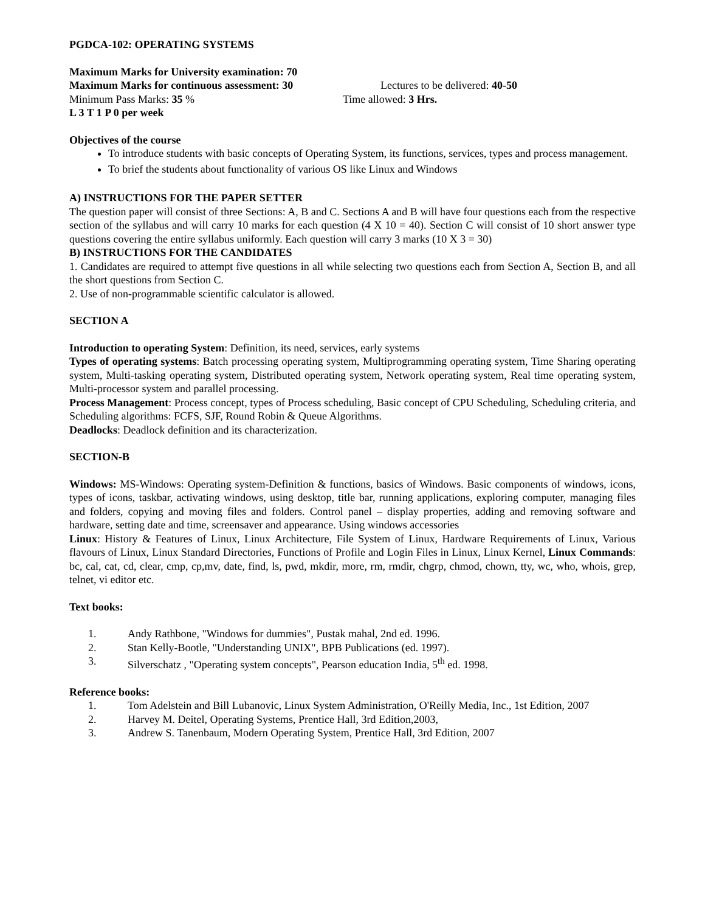PGDCA-102: OPERATING SYSTEMS
Maximum Marks for University examination: 70
Maximum Marks for continuous assessment: 30 Lectures to be delivered: 40-50
Minimum Pass Marks: 35 % Time allowed: 3 Hrs.
L 3 T 1 P 0 per week
Objectives of the course
To introduce students with basic concepts of Operating System, its functions, services, types and process management.
To brief the students about functionality of various OS like Linux and Windows
A) INSTRUCTIONS FOR THE PAPER SETTER
The question paper will consist of three Sections: A, B and C. Sections A and B will have four questions each from the respective section of the syllabus and will carry 10 marks for each question (4 X 10 = 40). Section C will consist of 10 short answer type questions covering the entire syllabus uniformly. Each question will carry 3 marks (10 X 3 = 30)
B) INSTRUCTIONS FOR THE CANDIDATES
1. Candidates are required to attempt five questions in all while selecting two questions each from Section A, Section B, and all the short questions from Section C.
2. Use of non-programmable scientific calculator is allowed.
SECTION A
Introduction to operating System: Definition, its need, services, early systems
Types of operating systems: Batch processing operating system, Multiprogramming operating system, Time Sharing operating system, Multi-tasking operating system, Distributed operating system, Network operating system, Real time operating system, Multi-processor system and parallel processing.
Process Management: Process concept, types of Process scheduling, Basic concept of CPU Scheduling, Scheduling criteria, and Scheduling algorithms: FCFS, SJF, Round Robin & Queue Algorithms.
Deadlocks: Deadlock definition and its characterization.
SECTION-B
Windows: MS-Windows: Operating system-Definition & functions, basics of Windows. Basic components of windows, icons, types of icons, taskbar, activating windows, using desktop, title bar, running applications, exploring computer, managing files and folders, copying and moving files and folders. Control panel – display properties, adding and removing software and hardware, setting date and time, screensaver and appearance. Using windows accessories
Linux: History & Features of Linux, Linux Architecture, File System of Linux, Hardware Requirements of Linux, Various flavours of Linux, Linux Standard Directories, Functions of Profile and Login Files in Linux, Linux Kernel, Linux Commands: bc, cal, cat, cd, clear, cmp, cp,mv, date, find, ls, pwd, mkdir, more, rm, rmdir, chgrp, chmod, chown, tty, wc, who, whois, grep, telnet, vi editor etc.
Text books:
1. Andy Rathbone, "Windows for dummies", Pustak mahal, 2nd ed. 1996.
2. Stan Kelly-Bootle, "Understanding UNIX", BPB Publications (ed. 1997).
3. Silverschatz , "Operating system concepts", Pearson education India, 5<sup>th</sup> ed. 1998.
Reference books:
1. Tom Adelstein and Bill Lubanovic, Linux System Administration, O'Reilly Media, Inc., 1st Edition, 2007
2. Harvey M. Deitel, Operating Systems, Prentice Hall, 3rd Edition,2003,
3. Andrew S. Tanenbaum, Modern Operating System, Prentice Hall, 3rd Edition, 2007